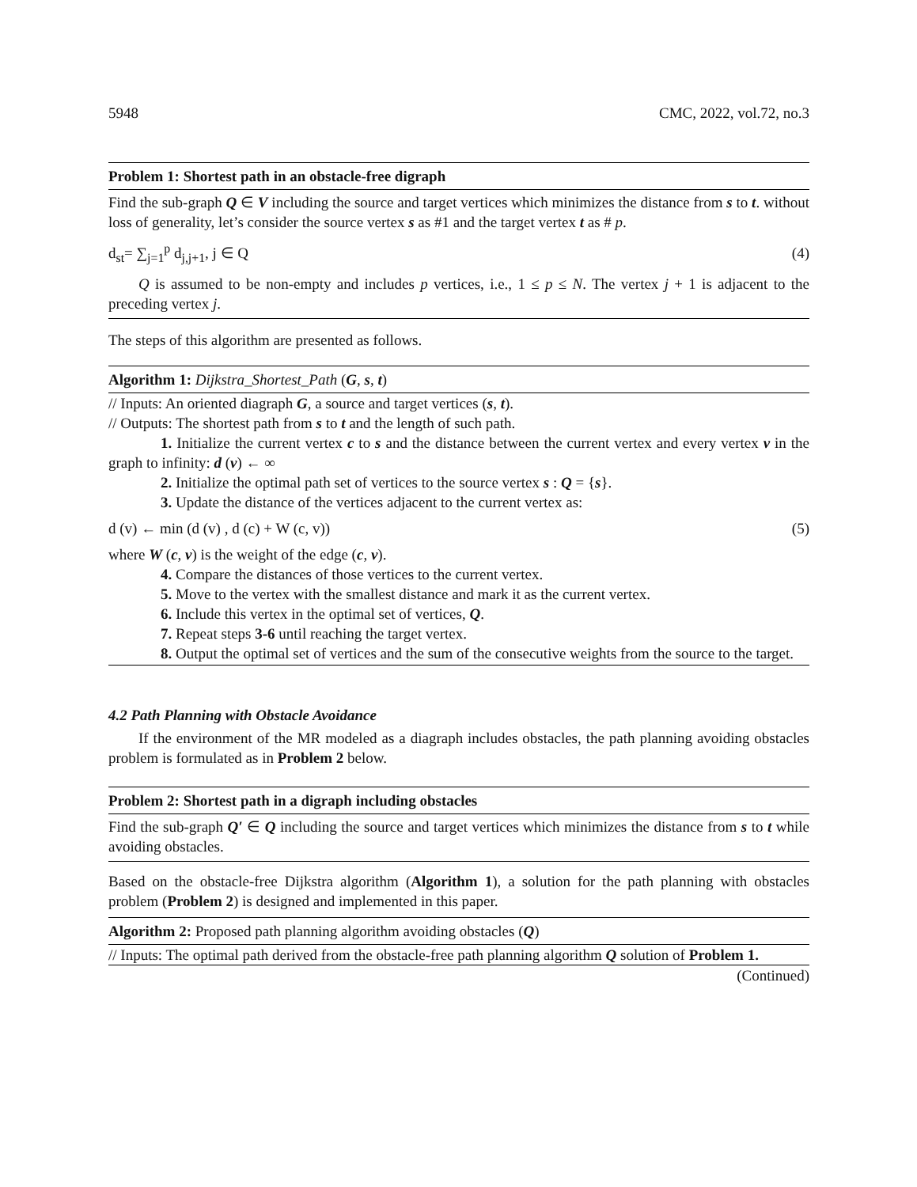5948 CMC, 2022, vol.72, no.3
Problem 1: Shortest path in an obstacle-free digraph
Find the sub-graph Q ∈ V including the source and target vertices which minimizes the distance from s to t. without loss of generality, let’s consider the source vertex s as #1 and the target vertex t as # p.
d<sub>st</sub>= ∑<sub>j=1</sub><sup>p</sup> d<sub>j,j+1</sub>, j ∈ Q (4)
Q is assumed to be non-empty and includes p vertices, i.e., 1 ≤ p ≤ N. The vertex j + 1 is adjacent to the preceding vertex j.
The steps of this algorithm are presented as follows.
Algorithm 1: Dijkstra_Shortest_Path (G, s, t)
// Inputs: An oriented diagraph G, a source and target vertices (s, t).
// Outputs: The shortest path from s to t and the length of such path.
1. Initialize the current vertex c to s and the distance between the current vertex and every vertex v in the graph to infinity: d (v) ← ∞
2. Initialize the optimal path set of vertices to the source vertex s : Q = {s}.
3. Update the distance of the vertices adjacent to the current vertex as:
d (v) ← min (d (v) , d (c) + W (c, v)) (5)
where W (c, v) is the weight of the edge (c, v).
4. Compare the distances of those vertices to the current vertex.
5. Move to the vertex with the smallest distance and mark it as the current vertex.
6. Include this vertex in the optimal set of vertices, Q.
7. Repeat steps 3-6 until reaching the target vertex.
8. Output the optimal set of vertices and the sum of the consecutive weights from the source to the target.
4.2 Path Planning with Obstacle Avoidance
If the environment of the MR modeled as a diagraph includes obstacles, the path planning avoiding obstacles problem is formulated as in Problem 2 below.
Problem 2: Shortest path in a digraph including obstacles
Find the sub-graph Q′ ∈ Q including the source and target vertices which minimizes the distance from s to t while avoiding obstacles.
Based on the obstacle-free Dijkstra algorithm (Algorithm 1), a solution for the path planning with obstacles problem (Problem 2) is designed and implemented in this paper.
Algorithm 2: Proposed path planning algorithm avoiding obstacles (Q)
// Inputs: The optimal path derived from the obstacle-free path planning algorithm Q solution of Problem 1.
(Continued)